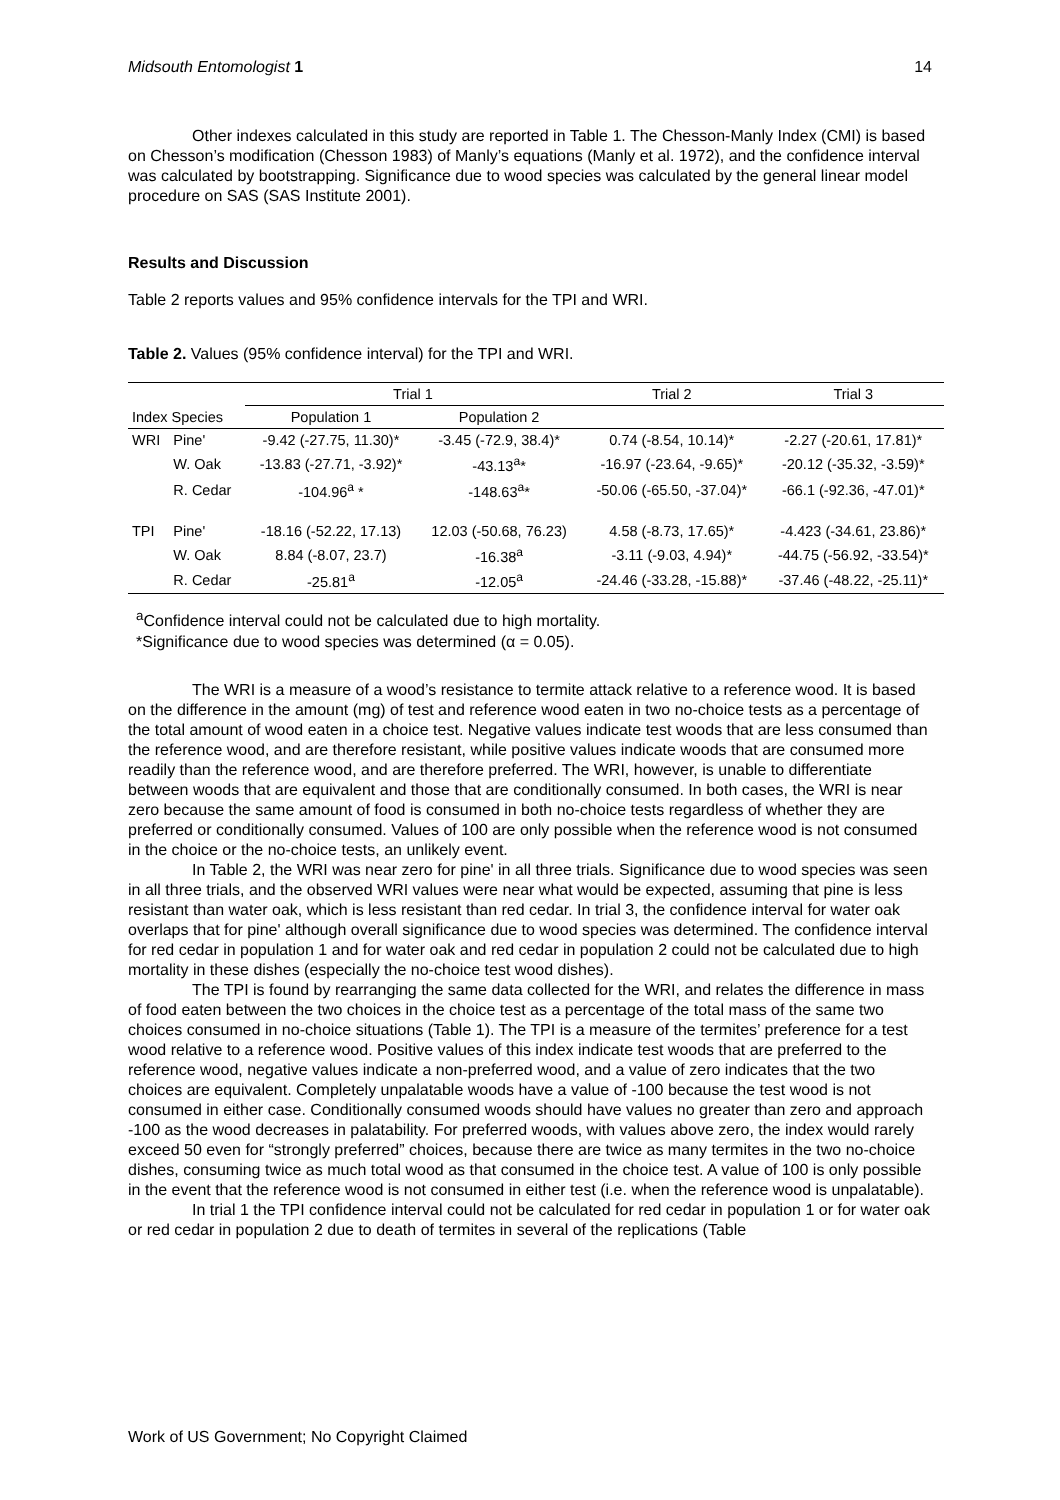Midsouth Entomologist 1 14
Other indexes calculated in this study are reported in Table 1. The Chesson-Manly Index (CMI) is based on Chesson’s modification (Chesson 1983) of Manly’s equations (Manly et al. 1972), and the confidence interval was calculated by bootstrapping. Significance due to wood species was calculated by the general linear model procedure on SAS (SAS Institute 2001).
Results and Discussion
Table 2 reports values and 95% confidence intervals for the TPI and WRI.
Table 2. Values (95% confidence interval) for the TPI and WRI.
| | | Trial 1 | | Trial 2 | Trial 3 |
| --- | --- | --- | --- | --- | --- |
| Index Species | | Population 1 | Population 2 | | |
| WRI | Pine' | -9.42 (-27.75, 11.30)* | -3.45 (-72.9, 38.4)* | 0.74 (-8.54, 10.14)* | -2.27 (-20.61, 17.81)* |
| | W. Oak | -13.83 (-27.71, -3.92)* | -43.13<sup>a</sup>* | -16.97 (-23.64, -9.65)* | -20.12 (-35.32, -3.59)* |
| | R. Cedar | -104.96<sup>a</sup> * | -148.63<sup>a</sup>* | -50.06 (-65.50, -37.04)* | -66.1 (-92.36, -47.01)* |
| TPI | Pine' | -18.16 (-52.22, 17.13) | 12.03 (-50.68, 76.23) | 4.58 (-8.73, 17.65)* | -4.423 (-34.61, 23.86)* |
| | W. Oak | 8.84 (-8.07, 23.7) | -16.38<sup>a</sup> | -3.11 (-9.03, 4.94)* | -44.75 (-56.92, -33.54)* |
| | R. Cedar | -25.81<sup>a</sup> | -12.05<sup>a</sup> | -24.46 (-33.28, -15.88)* | -37.46 (-48.22, -25.11)* |
<sup>a</sup> Confidence interval could not be calculated due to high mortality.
*Significance due to wood species was determined (α = 0.05).
The WRI is a measure of a wood’s resistance to termite attack relative to a reference wood. It is based on the difference in the amount (mg) of test and reference wood eaten in two no-choice tests as a percentage of the total amount of wood eaten in a choice test. Negative values indicate test woods that are less consumed than the reference wood, and are therefore resistant, while positive values indicate woods that are consumed more readily than the reference wood, and are therefore preferred. The WRI, however, is unable to differentiate between woods that are equivalent and those that are conditionally consumed. In both cases, the WRI is near zero because the same amount of food is consumed in both no-choice tests regardless of whether they are preferred or conditionally consumed. Values of 100 are only possible when the reference wood is not consumed in the choice or the no-choice tests, an unlikely event.
In Table 2, the WRI was near zero for pine' in all three trials. Significance due to wood species was seen in all three trials, and the observed WRI values were near what would be expected, assuming that pine is less resistant than water oak, which is less resistant than red cedar. In trial 3, the confidence interval for water oak overlaps that for pine' although overall significance due to wood species was determined. The confidence interval for red cedar in population 1 and for water oak and red cedar in population 2 could not be calculated due to high mortality in these dishes (especially the no-choice test wood dishes).
The TPI is found by rearranging the same data collected for the WRI, and relates the difference in mass of food eaten between the two choices in the choice test as a percentage of the total mass of the same two choices consumed in no-choice situations (Table 1). The TPI is a measure of the termites’ preference for a test wood relative to a reference wood. Positive values of this index indicate test woods that are preferred to the reference wood, negative values indicate a non-preferred wood, and a value of zero indicates that the two choices are equivalent. Completely unpalatable woods have a value of -100 because the test wood is not consumed in either case. Conditionally consumed woods should have values no greater than zero and approach -100 as the wood decreases in palatability. For preferred woods, with values above zero, the index would rarely exceed 50 even for “strongly preferred” choices, because there are twice as many termites in the two no-choice dishes, consuming twice as much total wood as that consumed in the choice test. A value of 100 is only possible in the event that the reference wood is not consumed in either test (i.e. when the reference wood is unpalatable).
In trial 1 the TPI confidence interval could not be calculated for red cedar in population 1 or for water oak or red cedar in population 2 due to death of termites in several of the replications (Table
Work of US Government; No Copyright Claimed